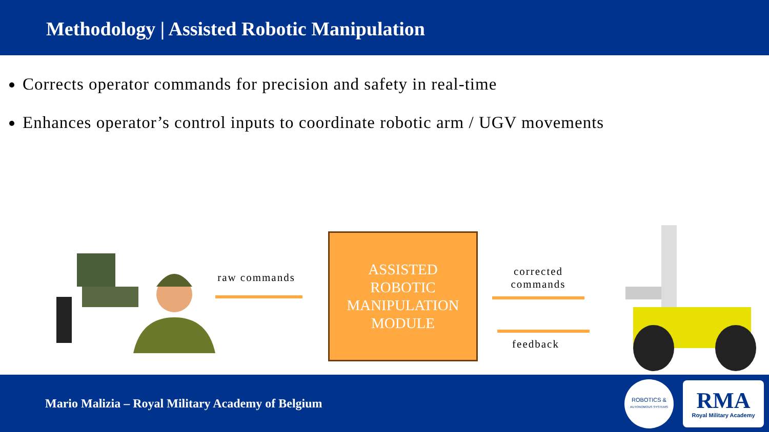Methodology | Assisted Robotic Manipulation
Corrects operator commands for precision and safety in real-time
Enhances operator’s control inputs to coordinate robotic arm / UGV movements
raw commands
ASSISTED
ROBOTIC
MANIPULATION
MODULE
corrected
commands
feedback
Mario Malizia – Royal Military Academy of Belgium
ROBOTICS &
AUTONOMOUS SYSTEMS
RMA
Royal Military Academy